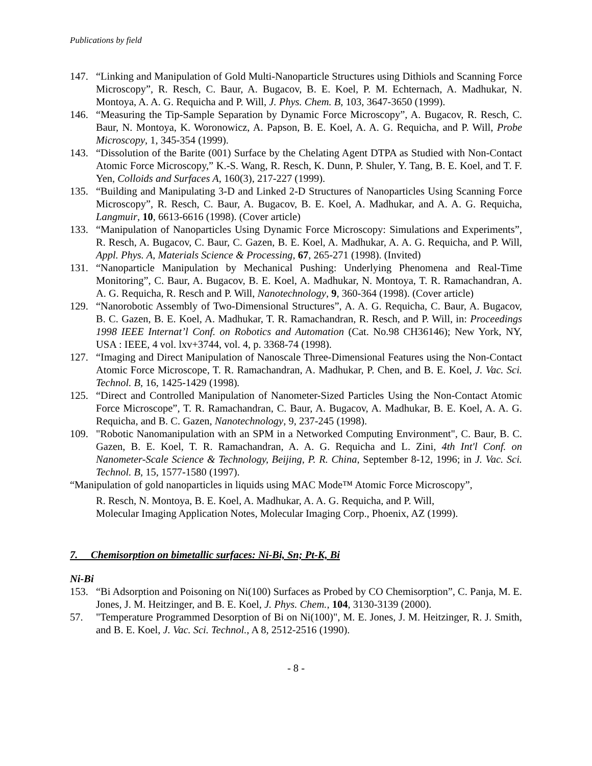Publications by field
147. “Linking and Manipulation of Gold Multi-Nanoparticle Structures using Dithiols and Scanning Force Microscopy”, R. Resch, C. Baur, A. Bugacov, B. E. Koel, P. M. Echternach, A. Madhukar, N. Montoya, A. A. G. Requicha and P. Will, J. Phys. Chem. B, 103, 3647-3650 (1999).
146. “Measuring the Tip-Sample Separation by Dynamic Force Microscopy”, A. Bugacov, R. Resch, C. Baur, N. Montoya, K. Woronowicz, A. Papson, B. E. Koel, A. A. G. Requicha, and P. Will, Probe Microscopy, 1, 345-354 (1999).
143. “Dissolution of the Barite (001) Surface by the Chelating Agent DTPA as Studied with Non-Contact Atomic Force Microscopy,” K.-S. Wang, R. Resch, K. Dunn, P. Shuler, Y. Tang, B. E. Koel, and T. F. Yen, Colloids and Surfaces A, 160(3), 217-227 (1999).
135. “Building and Manipulating 3-D and Linked 2-D Structures of Nanoparticles Using Scanning Force Microscopy”, R. Resch, C. Baur, A. Bugacov, B. E. Koel, A. Madhukar, and A. A. G. Requicha, Langmuir, 10, 6613-6616 (1998). (Cover article)
133. “Manipulation of Nanoparticles Using Dynamic Force Microscopy: Simulations and Experiments”, R. Resch, A. Bugacov, C. Baur, C. Gazen, B. E. Koel, A. Madhukar, A. A. G. Requicha, and P. Will, Appl. Phys. A, Materials Science & Processing, 67, 265-271 (1998). (Invited)
131. “Nanoparticle Manipulation by Mechanical Pushing: Underlying Phenomena and Real-Time Monitoring”, C. Baur, A. Bugacov, B. E. Koel, A. Madhukar, N. Montoya, T. R. Ramachandran, A. A. G. Requicha, R. Resch and P. Will, Nanotechnology, 9, 360-364 (1998). (Cover article)
129. “Nanorobotic Assembly of Two-Dimensional Structures”, A. A. G. Requicha, C. Baur, A. Bugacov, B. C. Gazen, B. E. Koel, A. Madhukar, T. R. Ramachandran, R. Resch, and P. Will, in: Proceedings 1998 IEEE Internat’l Conf. on Robotics and Automation (Cat. No.98 CH36146); New York, NY, USA : IEEE, 4 vol. lxv+3744, vol. 4, p. 3368-74 (1998).
127. “Imaging and Direct Manipulation of Nanoscale Three-Dimensional Features using the Non-Contact Atomic Force Microscope, T. R. Ramachandran, A. Madhukar, P. Chen, and B. E. Koel, J. Vac. Sci. Technol. B, 16, 1425-1429 (1998).
125. “Direct and Controlled Manipulation of Nanometer-Sized Particles Using the Non-Contact Atomic Force Microscope”, T. R. Ramachandran, C. Baur, A. Bugacov, A. Madhukar, B. E. Koel, A. A. G. Requicha, and B. C. Gazen, Nanotechnology, 9, 237-245 (1998).
109. "Robotic Nanomanipulation with an SPM in a Networked Computing Environment", C. Baur, B. C. Gazen, B. E. Koel, T. R. Ramachandran, A. A. G. Requicha and L. Zini, 4th Int'l Conf. on Nanometer-Scale Science & Technology, Beijing, P. R. China, September 8-12, 1996; in J. Vac. Sci. Technol. B, 15, 1577-1580 (1997).
“Manipulation of gold nanoparticles in liquids using MAC Mode™ Atomic Force Microscopy”,
R. Resch, N. Montoya, B. E. Koel, A. Madhukar, A. A. G. Requicha, and P. Will,
Molecular Imaging Application Notes, Molecular Imaging Corp., Phoenix, AZ (1999).
7. Chemisorption on bimetallic surfaces: Ni-Bi, Sn; Pt-K, Bi
Ni-Bi
153. “Bi Adsorption and Poisoning on Ni(100) Surfaces as Probed by CO Chemisorption”, C. Panja, M. E. Jones, J. M. Heitzinger, and B. E. Koel, J. Phys. Chem., 104, 3130-3139 (2000).
57. "Temperature Programmed Desorption of Bi on Ni(100)", M. E. Jones, J. M. Heitzinger, R. J. Smith, and B. E. Koel, J. Vac. Sci. Technol., A 8, 2512-2516 (1990).
- 8 -